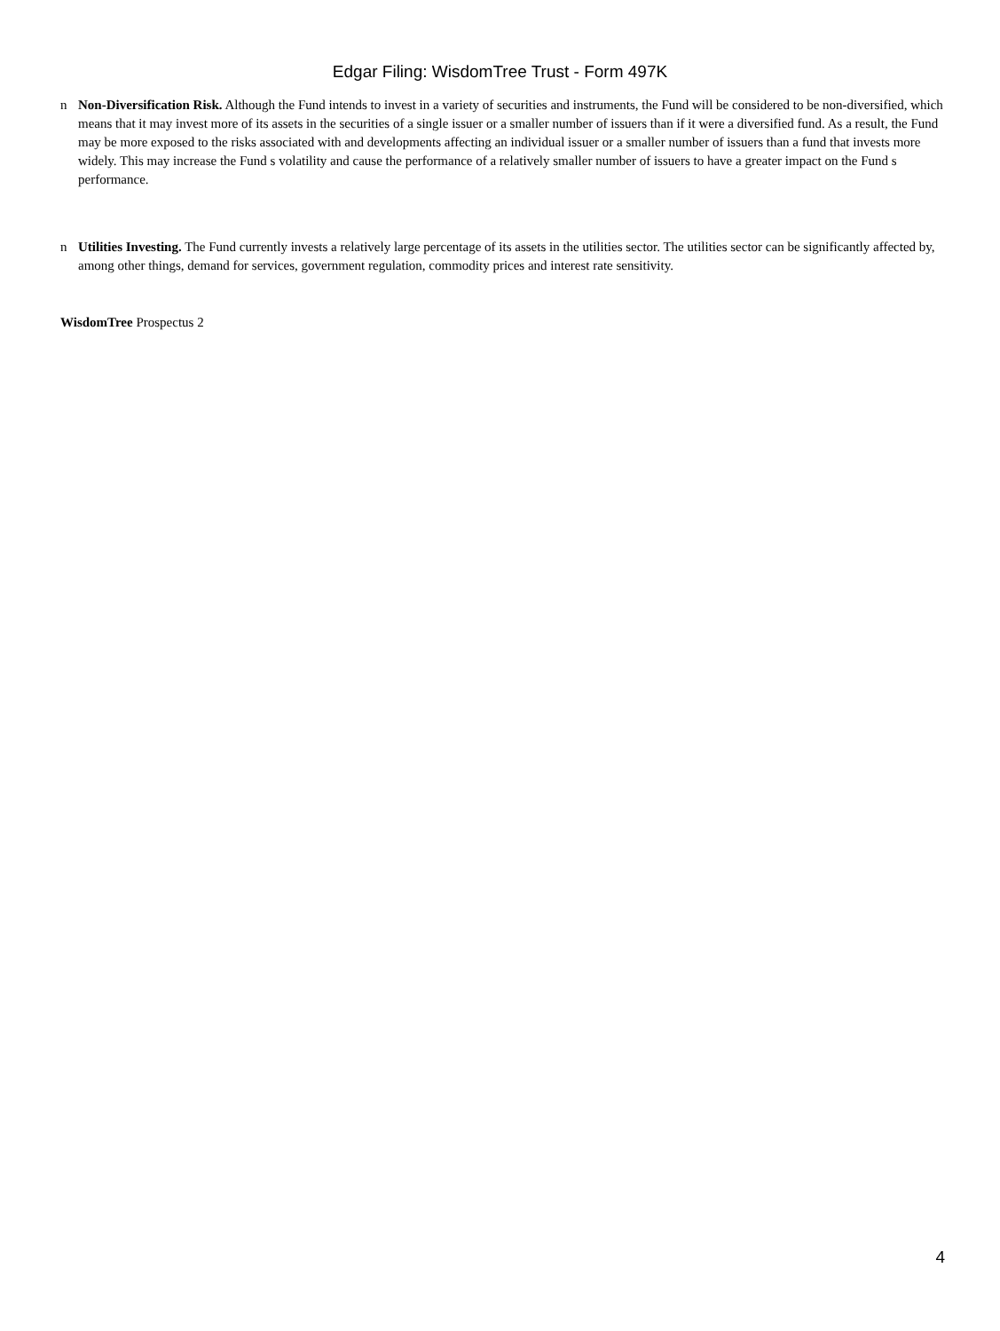Edgar Filing: WisdomTree Trust - Form 497K
n Non-Diversification Risk. Although the Fund intends to invest in a variety of securities and instruments, the Fund will be considered to be non-diversified, which means that it may invest more of its assets in the securities of a single issuer or a smaller number of issuers than if it were a diversified fund. As a result, the Fund may be more exposed to the risks associated with and developments affecting an individual issuer or a smaller number of issuers than a fund that invests more widely. This may increase the Fund s volatility and cause the performance of a relatively smaller number of issuers to have a greater impact on the Fund s performance.
n Utilities Investing. The Fund currently invests a relatively large percentage of its assets in the utilities sector. The utilities sector can be significantly affected by, among other things, demand for services, government regulation, commodity prices and interest rate sensitivity.
WisdomTree Prospectus 2
4